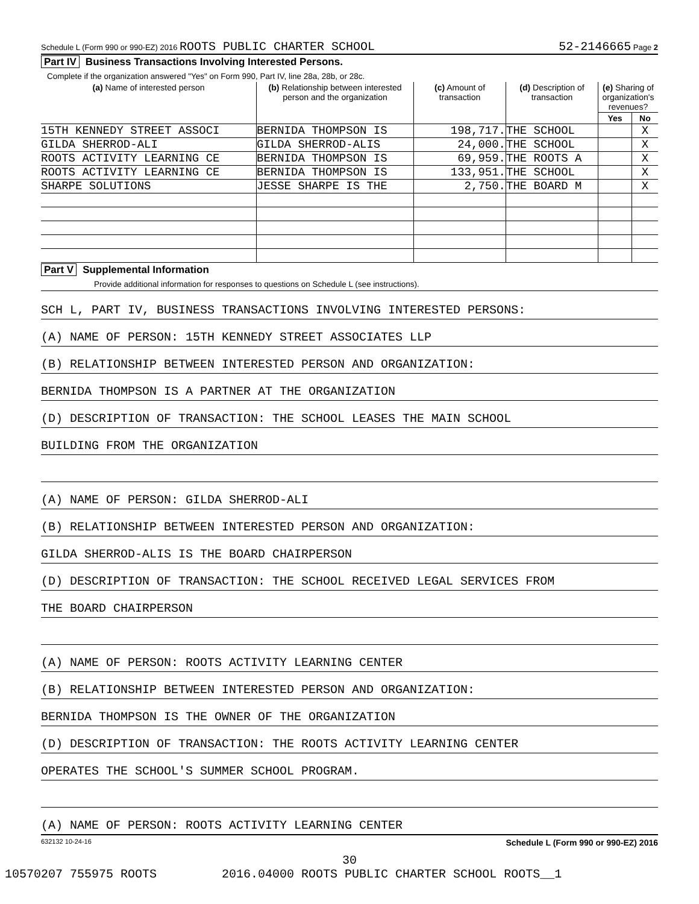Schedule L (Form 990 or 990-EZ) 2016 ROOTS PUBLIC CHARTER SCHOOL
52-2146665 Page 2
Part IV Business Transactions Involving Interested Persons.
Complete if the organization answered "Yes" on Form 990, Part IV, line 28a, 28b, or 28c.
| (a) Name of interested person | (b) Relationship between interested person and the organization | (c) Amount of transaction | (d) Description of transaction | (e) Sharing of organization's revenues? | |
| --- | --- | --- | --- | --- | --- |
| | | | | Yes | No |
| 15TH KENNEDY STREET ASSOCI | BERNIDA THOMPSON IS | 198,717. | THE SCHOOL | | X |
| GILDA SHERROD-ALI | GILDA SHERROD-ALIS | 24,000. | THE SCHOOL | | X |
| ROOTS ACTIVITY LEARNING CE | BERNIDA THOMPSON IS | 69,959. | THE ROOTS A | | X |
| ROOTS ACTIVITY LEARNING CE | BERNIDA THOMPSON IS | 133,951. | THE SCHOOL | | X |
| SHARPE SOLUTIONS | JESSE SHARPE IS THE | 2,750. | THE BOARD M | | X |
Part V Supplemental Information
Provide additional information for responses to questions on Schedule L (see instructions).
SCH L, PART IV, BUSINESS TRANSACTIONS INVOLVING INTERESTED PERSONS:
(A) NAME OF PERSON: 15TH KENNEDY STREET ASSOCIATES LLP
(B) RELATIONSHIP BETWEEN INTERESTED PERSON AND ORGANIZATION:
BERNIDA THOMPSON IS A PARTNER AT THE ORGANIZATION
(D) DESCRIPTION OF TRANSACTION: THE SCHOOL LEASES THE MAIN SCHOOL
BUILDING FROM THE ORGANIZATION
(A) NAME OF PERSON: GILDA SHERROD-ALI
(B) RELATIONSHIP BETWEEN INTERESTED PERSON AND ORGANIZATION:
GILDA SHERROD-ALIS IS THE BOARD CHAIRPERSON
(D) DESCRIPTION OF TRANSACTION: THE SCHOOL RECEIVED LEGAL SERVICES FROM
THE BOARD CHAIRPERSON
(A) NAME OF PERSON: ROOTS ACTIVITY LEARNING CENTER
(B) RELATIONSHIP BETWEEN INTERESTED PERSON AND ORGANIZATION:
BERNIDA THOMPSON IS THE OWNER OF THE ORGANIZATION
(D) DESCRIPTION OF TRANSACTION: THE ROOTS ACTIVITY LEARNING CENTER
OPERATES THE SCHOOL'S SUMMER SCHOOL PROGRAM.
(A) NAME OF PERSON: ROOTS ACTIVITY LEARNING CENTER
632132 10-24-16 Schedule L (Form 990 or 990-EZ) 2016
30
10570207 755975 ROOTS 2016.04000 ROOTS PUBLIC CHARTER SCHOOL ROOTS__1